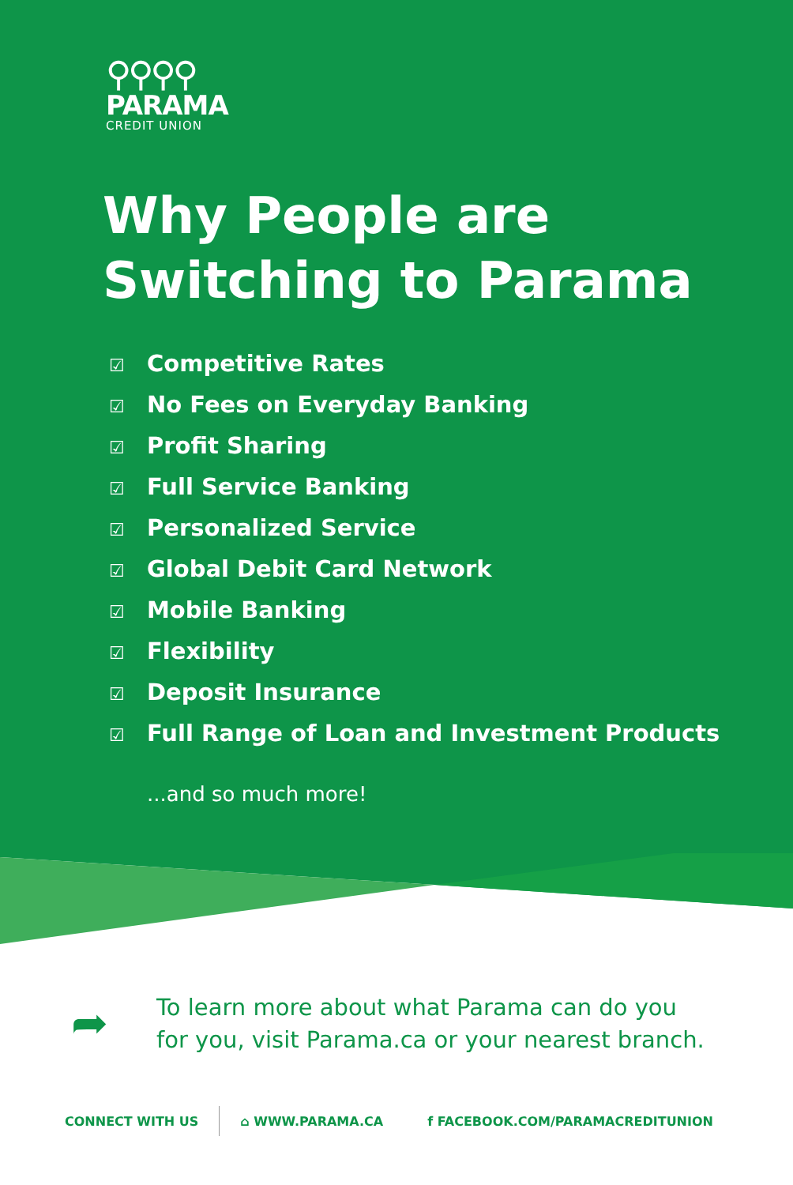⚲⚲⚲⚲
PARAMA
CREDIT UNION
Why People are
Switching to Parama
☑ Competitive Rates
☑ No Fees on Everyday Banking
☑ Profit Sharing
☑ Full Service Banking
☑ Personalized Service
☑ Global Debit Card Network
☑ Mobile Banking
☑ Flexibility
☑ Deposit Insurance
☑ Full Range of Loan and Investment Products
...and so much more!
➦
To learn more about what Parama can do you
for you, visit Parama.ca or your nearest branch.
CONNECT WITH US ⌂ WWW.PARAMA.CA f FACEBOOK.COM/PARAMACREDITUNION